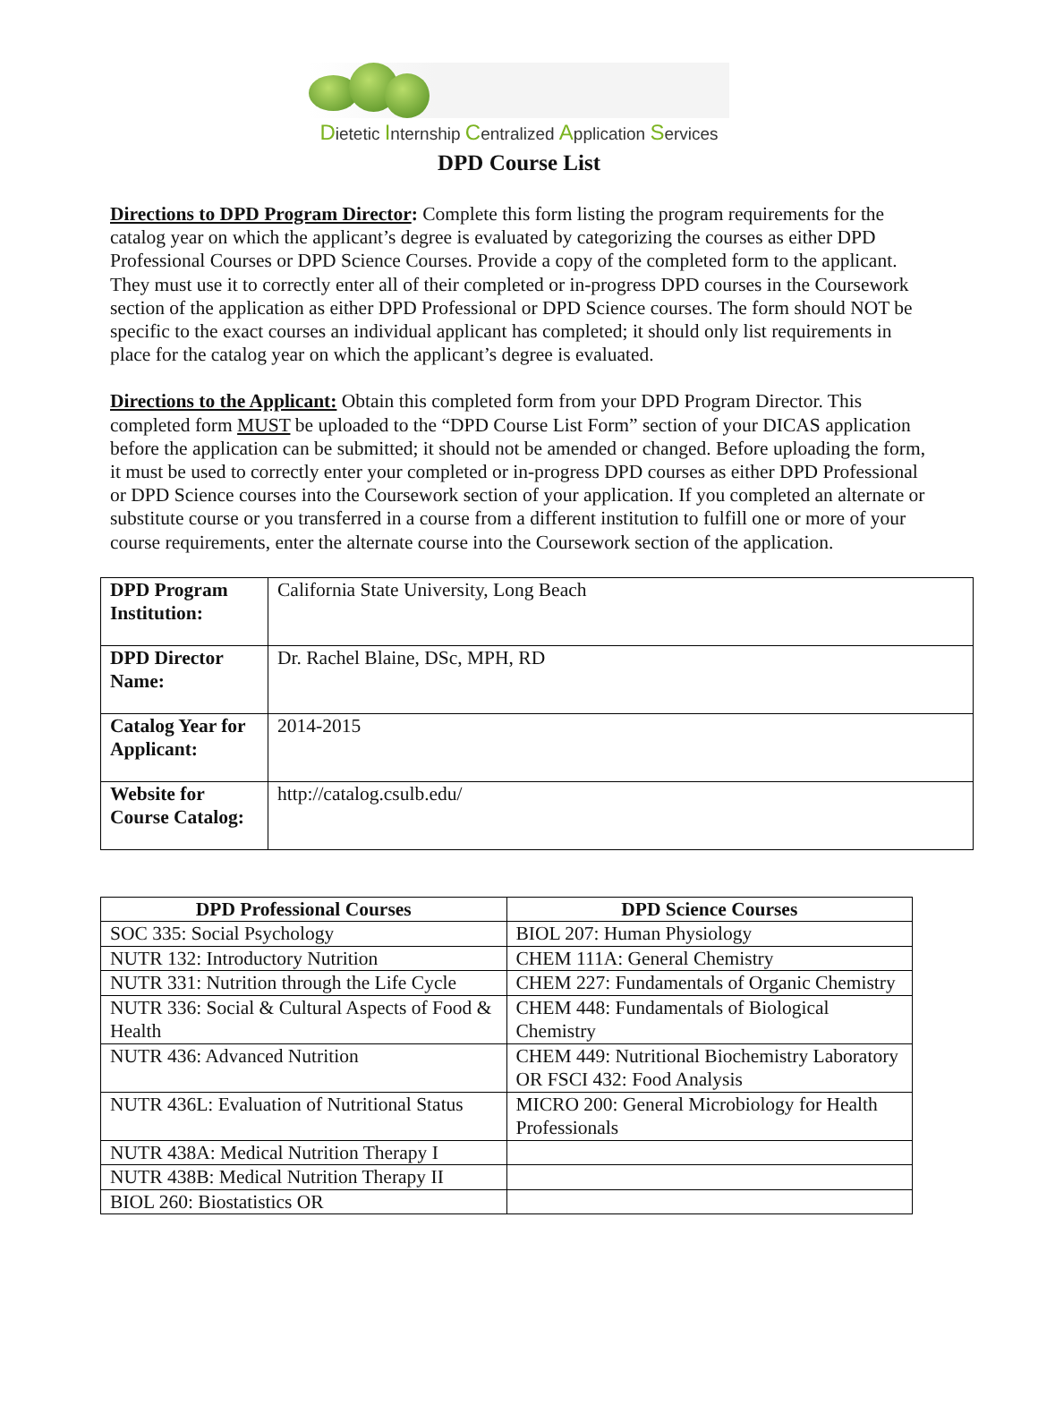Dietetic Internship Centralized Application Services
DPD Course List
Directions to DPD Program Director: Complete this form listing the program requirements for the catalog year on which the applicant’s degree is evaluated by categorizing the courses as either DPD Professional Courses or DPD Science Courses. Provide a copy of the completed form to the applicant. They must use it to correctly enter all of their completed or in-progress DPD courses in the Coursework section of the application as either DPD Professional or DPD Science courses. The form should NOT be specific to the exact courses an individual applicant has completed; it should only list requirements in place for the catalog year on which the applicant’s degree is evaluated.
Directions to the Applicant: Obtain this completed form from your DPD Program Director. This completed form MUST be uploaded to the “DPD Course List Form” section of your DICAS application before the application can be submitted; it should not be amended or changed. Before uploading the form, it must be used to correctly enter your completed or in-progress DPD courses as either DPD Professional or DPD Science courses into the Coursework section of your application. If you completed an alternate or substitute course or you transferred in a course from a different institution to fulfill one or more of your course requirements, enter the alternate course into the Coursework section of the application.
| DPD Program Institution: | California State University, Long Beach |
| DPD Director Name: | Dr. Rachel Blaine, DSc, MPH, RD |
| Catalog Year for Applicant: | 2014-2015 |
| Website for Course Catalog: | http://catalog.csulb.edu/ |
| DPD Professional Courses | DPD Science Courses |
| --- | --- |
| SOC 335: Social Psychology | BIOL 207: Human Physiology |
| NUTR 132: Introductory Nutrition | CHEM 111A: General Chemistry |
| NUTR 331: Nutrition through the Life Cycle | CHEM 227: Fundamentals of Organic Chemistry |
| NUTR 336: Social & Cultural Aspects of Food & Health | CHEM 448: Fundamentals of Biological Chemistry |
| NUTR 436: Advanced Nutrition | CHEM 449: Nutritional Biochemistry Laboratory OR FSCI 432: Food Analysis |
| NUTR 436L: Evaluation of Nutritional Status | MICRO 200: General Microbiology for Health Professionals |
| NUTR 438A: Medical Nutrition Therapy I | |
| NUTR 438B: Medical Nutrition Therapy II | |
| BIOL 260: Biostatistics OR | |